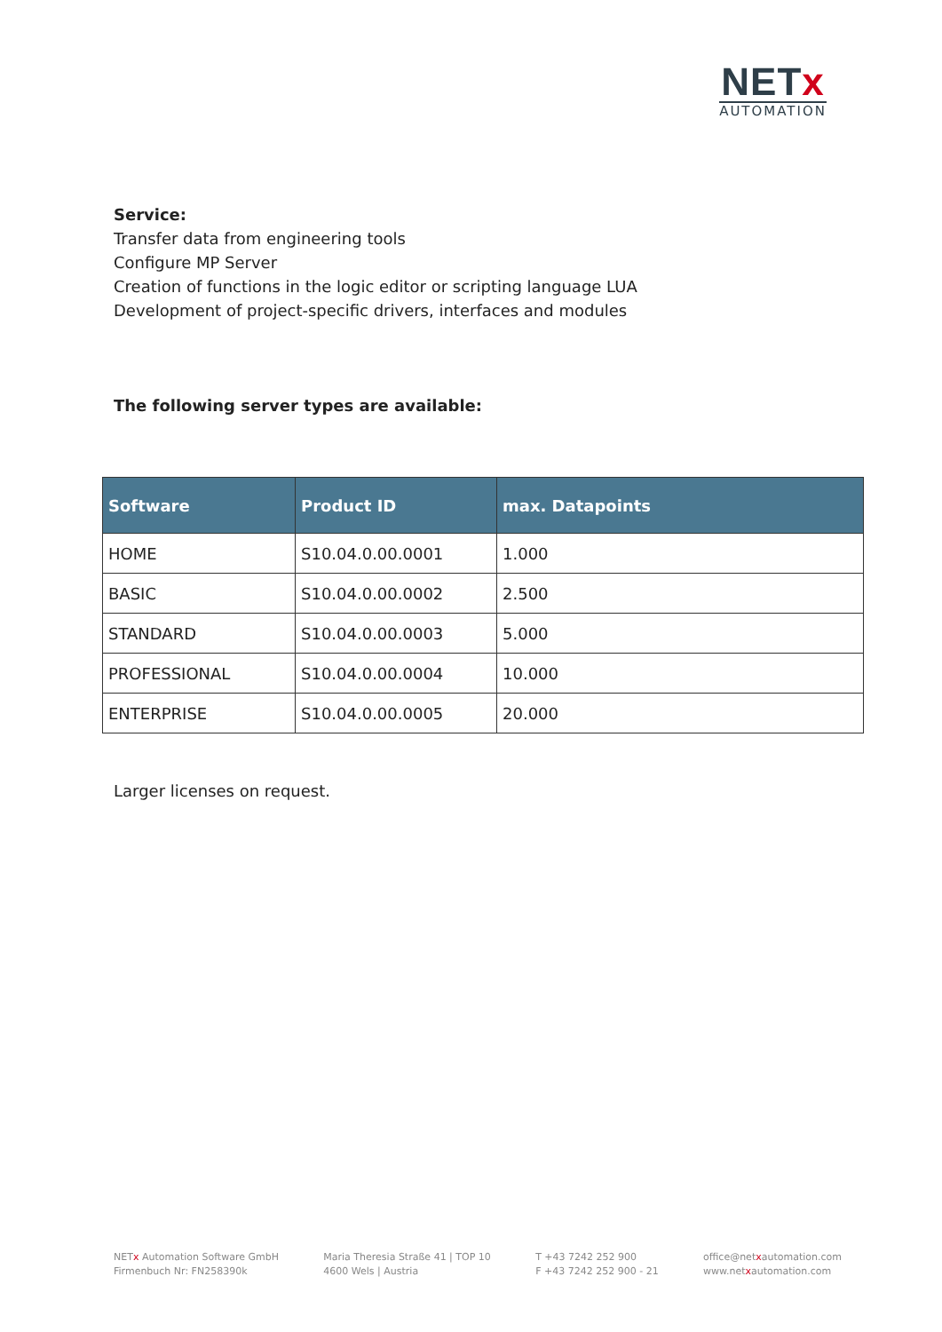NETx
AUTOMATION
Service:
Transfer data from engineering tools
Configure MP Server
Creation of functions in the logic editor or scripting language LUA
Development of project-specific drivers, interfaces and modules
The following server types are available:
| Software | Product ID | max. Datapoints |
| --- | --- | --- |
| HOME | S10.04.0.00.0001 | 1.000 |
| BASIC | S10.04.0.00.0002 | 2.500 |
| STANDARD | S10.04.0.00.0003 | 5.000 |
| PROFESSIONAL | S10.04.0.00.0004 | 10.000 |
| ENTERPRISE | S10.04.0.00.0005 | 20.000 |
Larger licenses on request.
NETx Automation Software GmbH
Firmenbuch Nr: FN258390k
Maria Theresia Straße 41 | TOP 10
4600 Wels | Austria
T +43 7242 252 900
F +43 7242 252 900 - 21
office@netxautomation.com
www.netxautomation.com